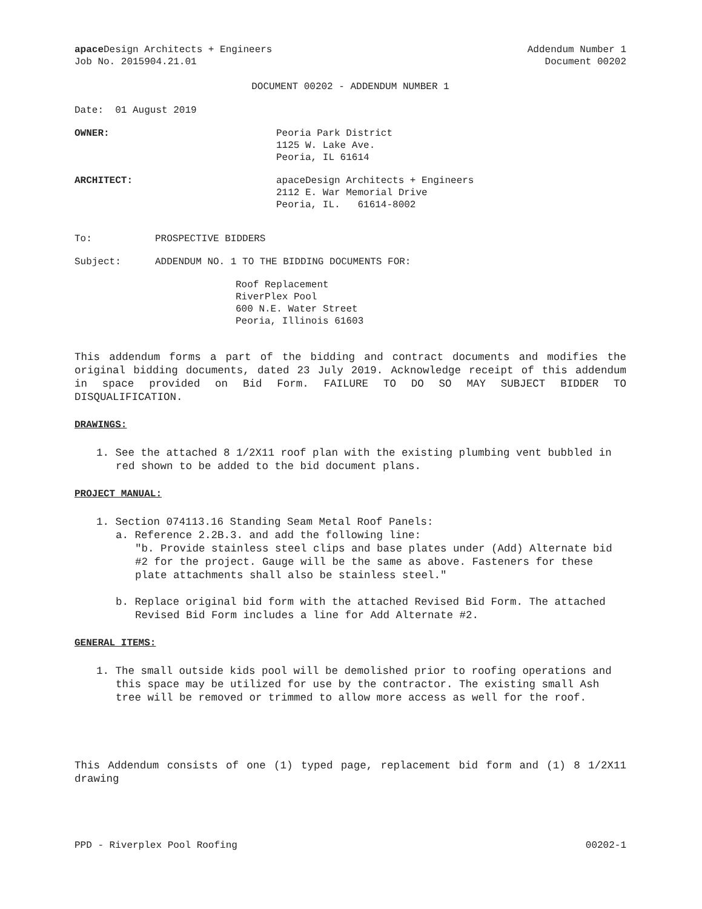apace Design Architects + Engineers
Job No. 2015904.21.01
Addendum Number 1
Document 00202
DOCUMENT 00202 - ADDENDUM NUMBER 1
Date: 01 August 2019
OWNER: Peoria Park District
1125 W. Lake Ave.
Peoria, IL 61614
ARCHITECT: apaceDesign Architects + Engineers
2112 E. War Memorial Drive
Peoria, IL. 61614-8002
To: PROSPECTIVE BIDDERS
Subject: ADDENDUM NO. 1 TO THE BIDDING DOCUMENTS FOR:
Roof Replacement
RiverPlex Pool
600 N.E. Water Street
Peoria, Illinois 61603
This addendum forms a part of the bidding and contract documents and modifies the original bidding documents, dated 23 July 2019. Acknowledge receipt of this addendum in space provided on Bid Form. FAILURE TO DO SO MAY SUBJECT BIDDER TO DISQUALIFICATION.
DRAWINGS:
1. See the attached 8 1/2X11 roof plan with the existing plumbing vent bubbled in red shown to be added to the bid document plans.
PROJECT MANUAL:
1. Section 074113.16 Standing Seam Metal Roof Panels:
a. Reference 2.2B.3. and add the following line:
"b. Provide stainless steel clips and base plates under (Add) Alternate bid #2 for the project. Gauge will be the same as above. Fasteners for these plate attachments shall also be stainless steel."
b. Replace original bid form with the attached Revised Bid Form. The attached Revised Bid Form includes a line for Add Alternate #2.
GENERAL ITEMS:
1. The small outside kids pool will be demolished prior to roofing operations and this space may be utilized for use by the contractor. The existing small Ash tree will be removed or trimmed to allow more access as well for the roof.
This Addendum consists of one (1) typed page, replacement bid form and (1) 8 1/2X11 drawing
PPD - Riverplex Pool Roofing 00202-1